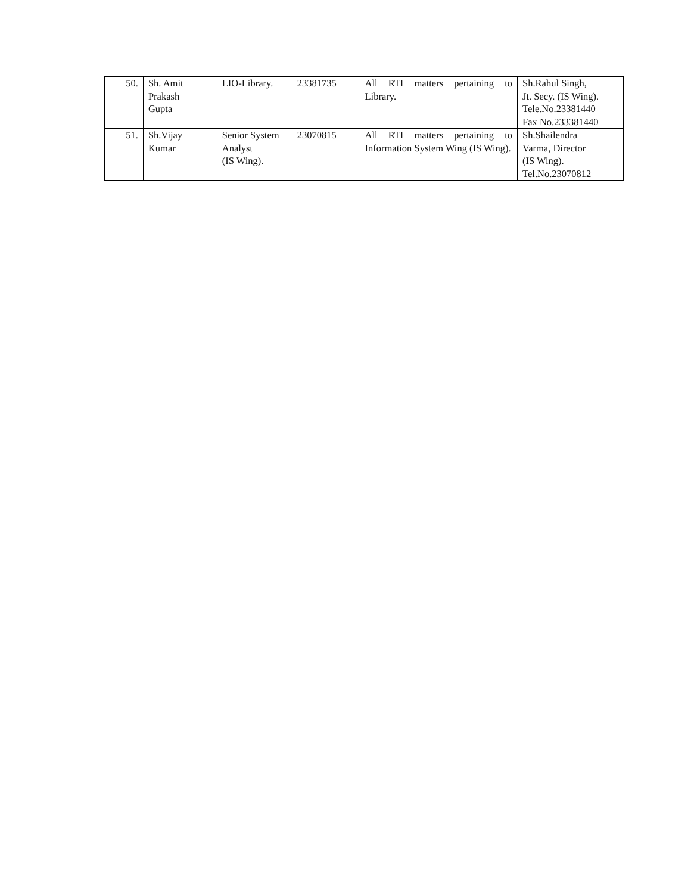| 50. | Sh. Amit Prakash Gupta | LIO-Library. | 23381735 | All RTI matters pertaining to Library. | Sh.Rahul Singh, Jt. Secy. (IS Wing). Tele.No.23381440 Fax No.233381440 |
| 51. | Sh.Vijay Kumar | Senior System Analyst (IS Wing). | 23070815 | All RTI matters pertaining to Information System Wing (IS Wing). | Sh.Shailendra Varma, Director (IS Wing). Tel.No.23070812 |